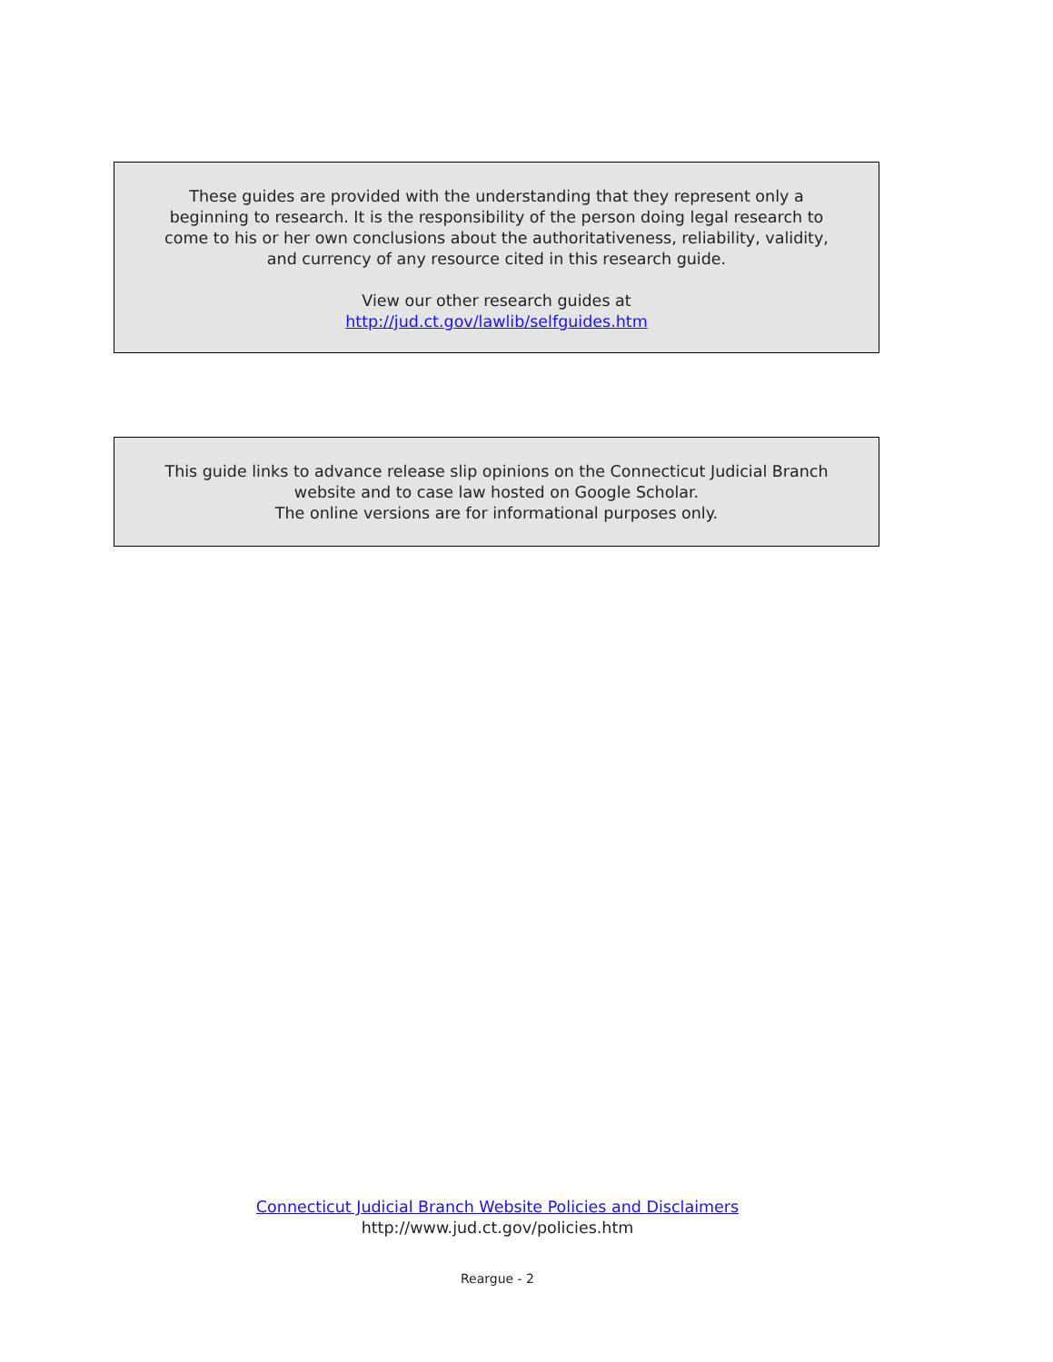These guides are provided with the understanding that they represent only a
beginning to research. It is the responsibility of the person doing legal research to
come to his or her own conclusions about the authoritativeness, reliability, validity,
and currency of any resource cited in this research guide.
View our other research guides at
http://jud.ct.gov/lawlib/selfguides.htm
This guide links to advance release slip opinions on the Connecticut Judicial Branch
website and to case law hosted on Google Scholar.
The online versions are for informational purposes only.
Connecticut Judicial Branch Website Policies and Disclaimers
http://www.jud.ct.gov/policies.htm
Reargue - 2